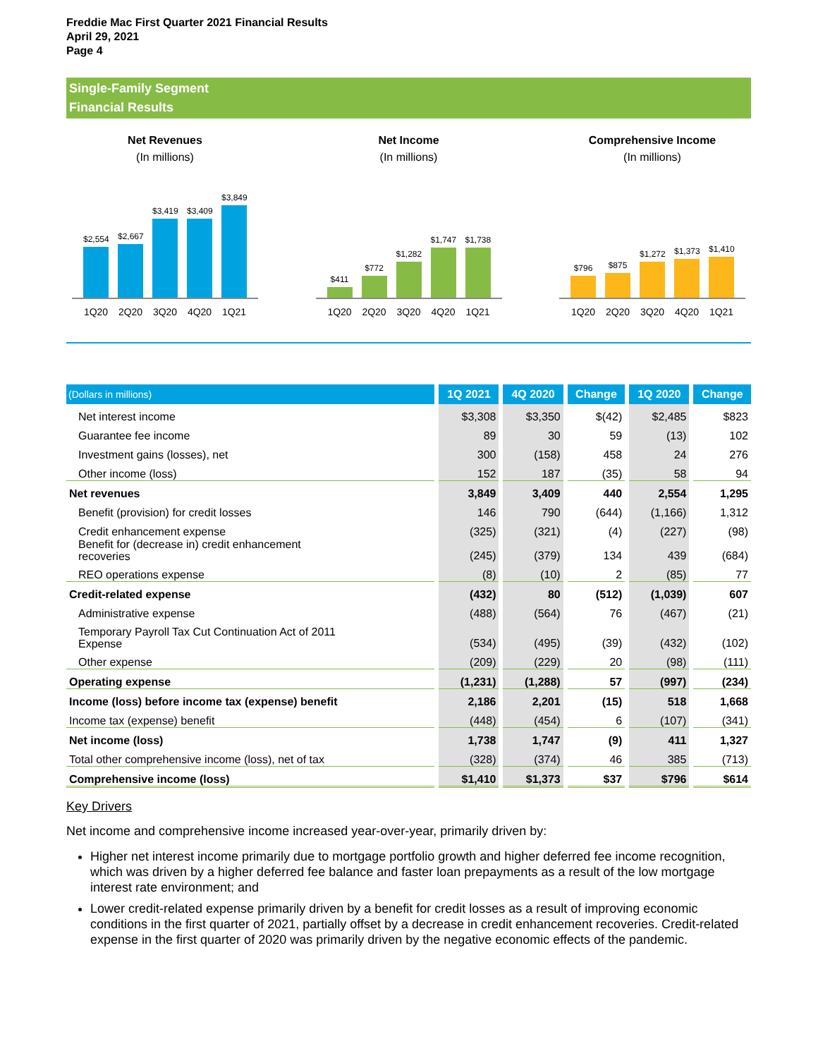Freddie Mac First Quarter 2021 Financial Results
April 29, 2021
Page 4
Single-Family Segment
Financial Results
Net Revenues
(In millions)
$2,554
$2,667
$3,419
$3,409
$3,849
1Q20 2Q20 3Q20 4Q20 1Q21
Net Income
(In millions)
$411
$772
$1,282
$1,747
$1,738
1Q20 2Q20 3Q20 4Q20 1Q21
Comprehensive Income
(In millions)
$796
$875
$1,272
$1,373
$1,410
1Q20 2Q20 3Q20 4Q20 1Q21
| (Dollars in millions) | 1Q 2021 | 4Q 2020 | Change | 1Q 2020 | Change |
| --- | --- | --- | --- | --- | --- |
| Net interest income | $3,308 | $3,350 | $(42) | $2,485 | $823 |
| Guarantee fee income | 89 | 30 | 59 | (13) | 102 |
| Investment gains (losses), net | 300 | (158) | 458 | 24 | 276 |
| Other income (loss) | 152 | 187 | (35) | 58 | 94 |
| Net revenues | 3,849 | 3,409 | 440 | 2,554 | 1,295 |
| Benefit (provision) for credit losses | 146 | 790 | (644) | (1,166) | 1,312 |
| Credit enhancement expense | (325) | (321) | (4) | (227) | (98) |
| Benefit for (decrease in) credit enhancement recoveries | (245) | (379) | 134 | 439 | (684) |
| REO operations expense | (8) | (10) | 2 | (85) | 77 |
| Credit-related expense | (432) | 80 | (512) | (1,039) | 607 |
| Administrative expense | (488) | (564) | 76 | (467) | (21) |
| Temporary Payroll Tax Cut Continuation Act of 2011 Expense | (534) | (495) | (39) | (432) | (102) |
| Other expense | (209) | (229) | 20 | (98) | (111) |
| Operating expense | (1,231) | (1,288) | 57 | (997) | (234) |
| Income (loss) before income tax (expense) benefit | 2,186 | 2,201 | (15) | 518 | 1,668 |
| Income tax (expense) benefit | (448) | (454) | 6 | (107) | (341) |
| Net income (loss) | 1,738 | 1,747 | (9) | 411 | 1,327 |
| Total other comprehensive income (loss), net of tax | (328) | (374) | 46 | 385 | (713) |
| Comprehensive income (loss) | $1,410 | $1,373 | $37 | $796 | $614 |
Key Drivers
Net income and comprehensive income increased year-over-year, primarily driven by:
Higher net interest income primarily due to mortgage portfolio growth and higher deferred fee income recognition, which was driven by a higher deferred fee balance and faster loan prepayments as a result of the low mortgage interest rate environment; and
Lower credit-related expense primarily driven by a benefit for credit losses as a result of improving economic conditions in the first quarter of 2021, partially offset by a decrease in credit enhancement recoveries. Credit-related expense in the first quarter of 2020 was primarily driven by the negative economic effects of the pandemic.